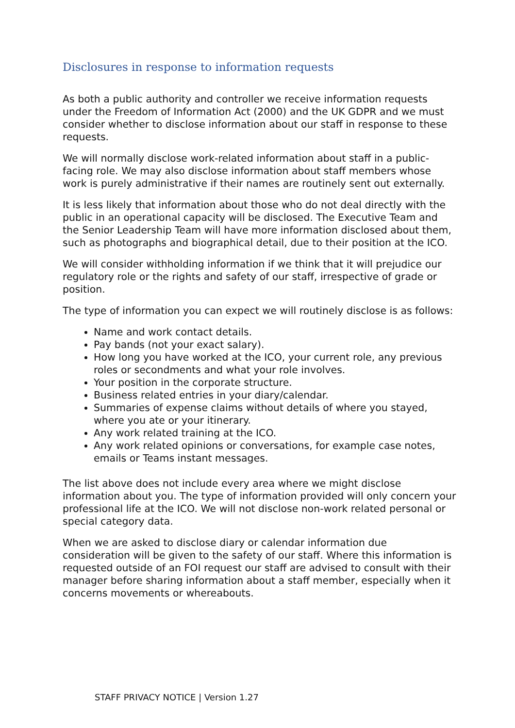Disclosures in response to information requests
As both a public authority and controller we receive information requests under the Freedom of Information Act (2000) and the UK GDPR and we must consider whether to disclose information about our staff in response to these requests.
We will normally disclose work-related information about staff in a public-facing role. We may also disclose information about staff members whose work is purely administrative if their names are routinely sent out externally.
It is less likely that information about those who do not deal directly with the public in an operational capacity will be disclosed. The Executive Team and the Senior Leadership Team will have more information disclosed about them, such as photographs and biographical detail, due to their position at the ICO.
We will consider withholding information if we think that it will prejudice our regulatory role or the rights and safety of our staff, irrespective of grade or position.
The type of information you can expect we will routinely disclose is as follows:
Name and work contact details.
Pay bands (not your exact salary).
How long you have worked at the ICO, your current role, any previous roles or secondments and what your role involves.
Your position in the corporate structure.
Business related entries in your diary/calendar.
Summaries of expense claims without details of where you stayed, where you ate or your itinerary.
Any work related training at the ICO.
Any work related opinions or conversations, for example case notes, emails or Teams instant messages.
The list above does not include every area where we might disclose information about you. The type of information provided will only concern your professional life at the ICO. We will not disclose non-work related personal or special category data.
When we are asked to disclose diary or calendar information due consideration will be given to the safety of our staff. Where this information is requested outside of an FOI request our staff are advised to consult with their manager before sharing information about a staff member, especially when it concerns movements or whereabouts.
STAFF PRIVACY NOTICE | Version 1.27